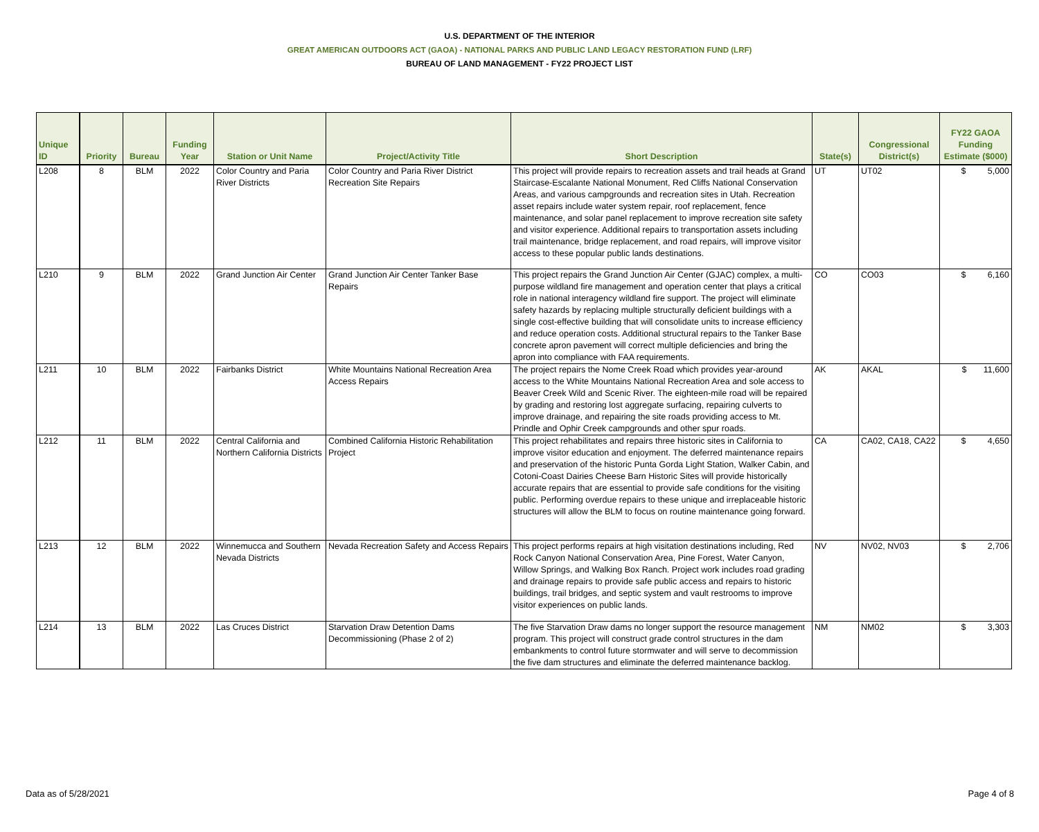U.S. DEPARTMENT OF THE INTERIOR
GREAT AMERICAN OUTDOORS ACT (GAOA) - NATIONAL PARKS AND PUBLIC LAND LEGACY RESTORATION FUND (LRF)
BUREAU OF LAND MANAGEMENT - FY22 PROJECT LIST
| Unique ID | Priority | Bureau | Funding Year | Station or Unit Name | Project/Activity Title | Short Description | State(s) | Congressional District(s) | FY22 GAOA Funding Estimate ($000) |
| --- | --- | --- | --- | --- | --- | --- | --- | --- | --- |
| L208 | 8 | BLM | 2022 | Color Country and Paria River Districts | Color Country and Paria River District Recreation Site Repairs | This project will provide repairs to recreation assets and trail heads at Grand Staircase-Escalante National Monument, Red Cliffs National Conservation Areas, and various campgrounds and recreation sites in Utah. Recreation asset repairs include water system repair, roof replacement, fence maintenance, and solar panel replacement to improve recreation site safety and visitor experience. Additional repairs to transportation assets including trail maintenance, bridge replacement, and road repairs, will improve visitor access to these popular public lands destinations. | UT | UT02 | $ 5,000 |
| L210 | 9 | BLM | 2022 | Grand Junction Air Center | Grand Junction Air Center Tanker Base Repairs | This project repairs the Grand Junction Air Center (GJAC) complex, a multi-purpose wildland fire management and operation center that plays a critical role in national interagency wildland fire support. The project will eliminate safety hazards by replacing multiple structurally deficient buildings with a single cost-effective building that will consolidate units to increase efficiency and reduce operation costs. Additional structural repairs to the Tanker Base concrete apron pavement will correct multiple deficiencies and bring the apron into compliance with FAA requirements. | CO | CO03 | $ 6,160 |
| L211 | 10 | BLM | 2022 | Fairbanks District | White Mountains National Recreation Area Access Repairs | The project repairs the Nome Creek Road which provides year-around access to the White Mountains National Recreation Area and sole access to Beaver Creek Wild and Scenic River. The eighteen-mile road will be repaired by grading and restoring lost aggregate surfacing, repairing culverts to improve drainage, and repairing the site roads providing access to Mt. Prindle and Ophir Creek campgrounds and other spur roads. | AK | AKAL | $ 11,600 |
| L212 | 11 | BLM | 2022 | Central California and Northern California Districts | Combined California Historic Rehabilitation Project | This project rehabilitates and repairs three historic sites in California to improve visitor education and enjoyment. The deferred maintenance repairs and preservation of the historic Punta Gorda Light Station, Walker Cabin, and Cotoni-Coast Dairies Cheese Barn Historic Sites will provide historically accurate repairs that are essential to provide safe conditions for the visiting public. Performing overdue repairs to these unique and irreplaceable historic structures will allow the BLM to focus on routine maintenance going forward. | CA | CA02, CA18, CA22 | $ 4,650 |
| L213 | 12 | BLM | 2022 | Winnemucca and Southern Nevada Districts | Nevada Recreation Safety and Access Repairs | This project performs repairs at high visitation destinations including, Red Rock Canyon National Conservation Area, Pine Forest, Water Canyon, Willow Springs, and Walking Box Ranch. Project work includes road grading and drainage repairs to provide safe public access and repairs to historic buildings, trail bridges, and septic system and vault restrooms to improve visitor experiences on public lands. | NV | NV02, NV03 | $ 2,706 |
| L214 | 13 | BLM | 2022 | Las Cruces District | Starvation Draw Detention Dams Decommissioning (Phase 2 of 2) | The five Starvation Draw dams no longer support the resource management program. This project will construct grade control structures in the dam embankments to control future stormwater and will serve to decommission the five dam structures and eliminate the deferred maintenance backlog. | NM | NM02 | $ 3,303 |
Data as of 5/28/2021 Page 4 of 8